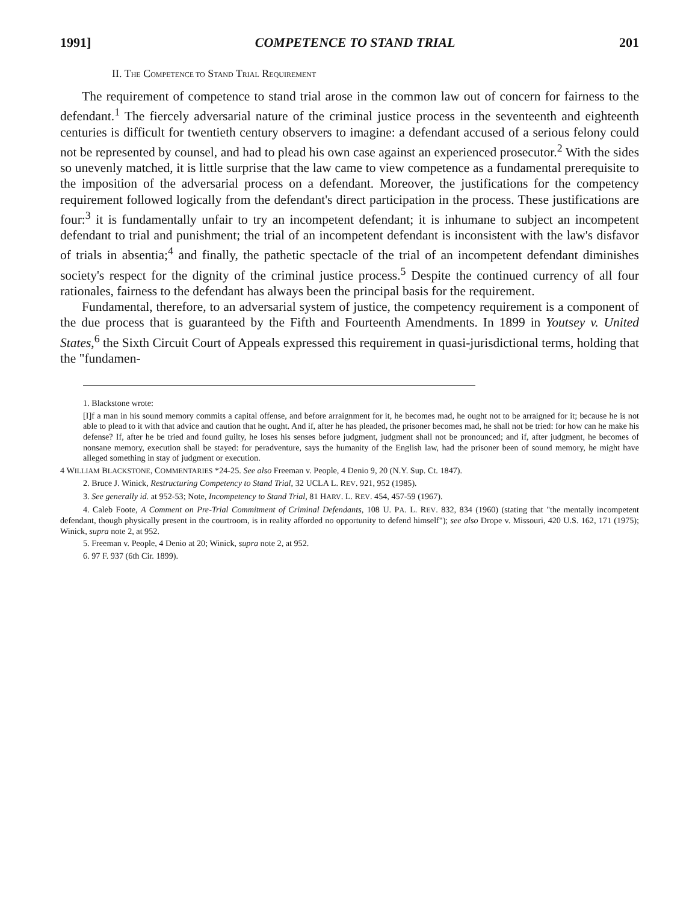1991] COMPETENCE TO STAND TRIAL 201
II. THE COMPETENCE TO STAND TRIAL REQUIREMENT
The requirement of competence to stand trial arose in the common law out of concern for fairness to the defendant.<sup>1</sup> The fiercely adversarial nature of the criminal justice process in the seventeenth and eighteenth centuries is difficult for twentieth century observers to imagine: a defendant accused of a serious felony could not be represented by counsel, and had to plead his own case against an experienced prosecutor.<sup>2</sup> With the sides so unevenly matched, it is little surprise that the law came to view competence as a fundamental prerequisite to the imposition of the adversarial process on a defendant. Moreover, the justifications for the competency requirement followed logically from the defendant's direct participation in the process. These justifications are four:<sup>3</sup> it is fundamentally unfair to try an incompetent defendant; it is inhumane to subject an incompetent defendant to trial and punishment; the trial of an incompetent defendant is inconsistent with the law's disfavor of trials in absentia;<sup>4</sup> and finally, the pathetic spectacle of the trial of an incompetent defendant diminishes society's respect for the dignity of the criminal justice process.<sup>5</sup> Despite the continued currency of all four rationales, fairness to the defendant has always been the principal basis for the requirement.
Fundamental, therefore, to an adversarial system of justice, the competency requirement is a component of the due process that is guaranteed by the Fifth and Fourteenth Amendments. In 1899 in Youtsey v. United States,<sup>6</sup> the Sixth Circuit Court of Appeals expressed this requirement in quasi-jurisdictional terms, holding that the "fundamen-
1. Blackstone wrote:
[I]f a man in his sound memory commits a capital offense, and before arraignment for it, he becomes mad, he ought not to be arraigned for it; because he is not able to plead to it with that advice and caution that he ought. And if, after he has pleaded, the prisoner becomes mad, he shall not be tried: for how can he make his defense? If, after he be tried and found guilty, he loses his senses before judgment, judgment shall not be pronounced; and if, after judgment, he becomes of nonsane memory, execution shall be stayed: for peradventure, says the humanity of the English law, had the prisoner been of sound memory, he might have alleged something in stay of judgment or execution.
4 WILLIAM BLACKSTONE, COMMENTARIES *24-25. See also Freeman v. People, 4 Denio 9, 20 (N.Y. Sup. Ct. 1847).
2. Bruce J. Winick, Restructuring Competency to Stand Trial, 32 UCLA L. REV. 921, 952 (1985).
3. See generally id. at 952-53; Note, Incompetency to Stand Trial, 81 HARV. L. REV. 454, 457-59 (1967).
4. Caleb Foote, A Comment on Pre-Trial Commitment of Criminal Defendants, 108 U. PA. L. REV. 832, 834 (1960) (stating that "the mentally incompetent defendant, though physically present in the courtroom, is in reality afforded no opportunity to defend himself"); see also Drope v. Missouri, 420 U.S. 162, 171 (1975); Winick, supra note 2, at 952.
5. Freeman v. People, 4 Denio at 20; Winick, supra note 2, at 952.
6. 97 F. 937 (6th Cir. 1899).